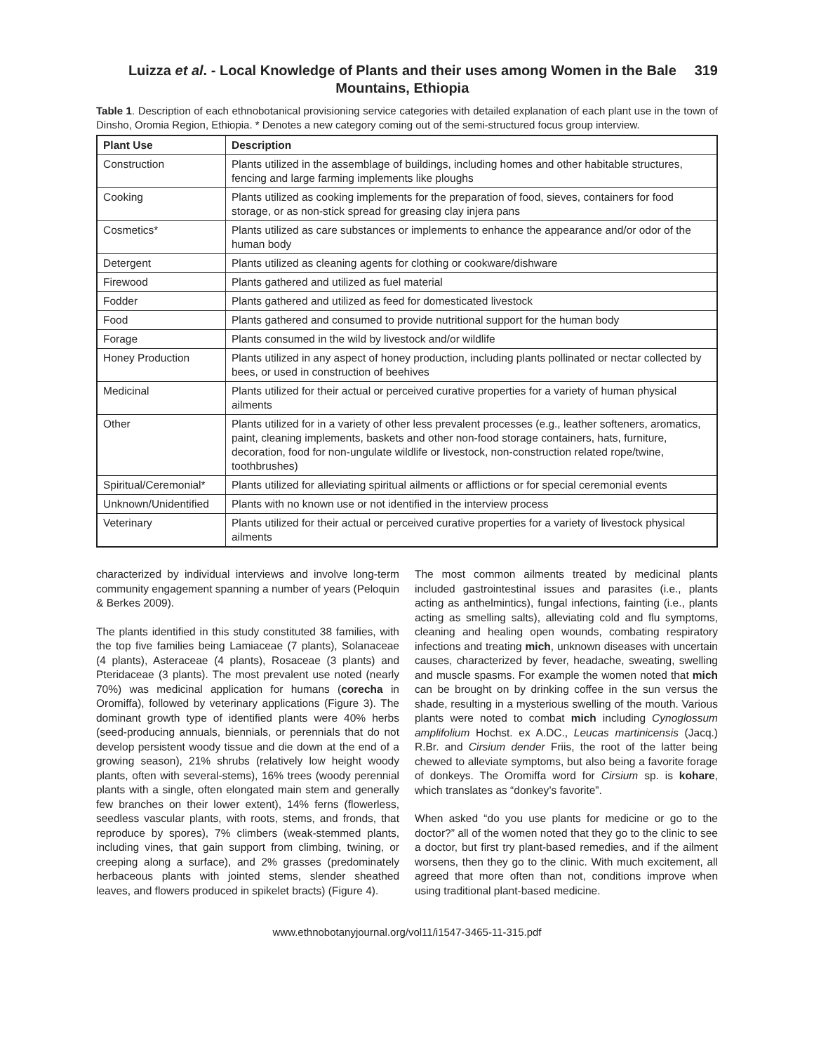Luizza et al. - Local Knowledge of Plants and their uses among Women in the Bale Mountains, Ethiopia
319
Table 1. Description of each ethnobotanical provisioning service categories with detailed explanation of each plant use in the town of Dinsho, Oromia Region, Ethiopia. * Denotes a new category coming out of the semi-structured focus group interview.
| Plant Use | Description |
| --- | --- |
| Construction | Plants utilized in the assemblage of buildings, including homes and other habitable structures, fencing and large farming implements like ploughs |
| Cooking | Plants utilized as cooking implements for the preparation of food, sieves, containers for food storage, or as non-stick spread for greasing clay injera pans |
| Cosmetics* | Plants utilized as care substances or implements to enhance the appearance and/or odor of the human body |
| Detergent | Plants utilized as cleaning agents for clothing or cookware/dishware |
| Firewood | Plants gathered and utilized as fuel material |
| Fodder | Plants gathered and utilized as feed for domesticated livestock |
| Food | Plants gathered and consumed to provide nutritional support for the human body |
| Forage | Plants consumed in the wild by livestock and/or wildlife |
| Honey Production | Plants utilized in any aspect of honey production, including plants pollinated or nectar collected by bees, or used in construction of beehives |
| Medicinal | Plants utilized for their actual or perceived curative properties for a variety of human physical ailments |
| Other | Plants utilized for in a variety of other less prevalent processes (e.g., leather softeners, aromatics, paint, cleaning implements, baskets and other non-food storage containers, hats, furniture, decoration, food for non-ungulate wildlife or livestock, non-construction related rope/twine, toothbrushes) |
| Spiritual/Ceremonial* | Plants utilized for alleviating spiritual ailments or afflictions or for special ceremonial events |
| Unknown/Unidentified | Plants with no known use or not identified in the interview process |
| Veterinary | Plants utilized for their actual or perceived curative properties for a variety of livestock physical ailments |
characterized by individual interviews and involve long-term community engagement spanning a number of years (Peloquin & Berkes 2009).
The plants identified in this study constituted 38 families, with the top five families being Lamiaceae (7 plants), Solanaceae (4 plants), Asteraceae (4 plants), Rosaceae (3 plants) and Pteridaceae (3 plants). The most prevalent use noted (nearly 70%) was medicinal application for humans (corecha in Oromiffa), followed by veterinary applications (Figure 3). The dominant growth type of identified plants were 40% herbs (seed-producing annuals, biennials, or perennials that do not develop persistent woody tissue and die down at the end of a growing season), 21% shrubs (relatively low height woody plants, often with several-stems), 16% trees (woody perennial plants with a single, often elongated main stem and generally few branches on their lower extent), 14% ferns (flowerless, seedless vascular plants, with roots, stems, and fronds, that reproduce by spores), 7% climbers (weak-stemmed plants, including vines, that gain support from climbing, twining, or creeping along a surface), and 2% grasses (predominately herbaceous plants with jointed stems, slender sheathed leaves, and flowers produced in spikelet bracts) (Figure 4).
The most common ailments treated by medicinal plants included gastrointestinal issues and parasites (i.e., plants acting as anthelmintics), fungal infections, fainting (i.e., plants acting as smelling salts), alleviating cold and flu symptoms, cleaning and healing open wounds, combating respiratory infections and treating mich, unknown diseases with uncertain causes, characterized by fever, headache, sweating, swelling and muscle spasms. For example the women noted that mich can be brought on by drinking coffee in the sun versus the shade, resulting in a mysterious swelling of the mouth. Various plants were noted to combat mich including Cynoglossum amplifolium Hochst. ex A.DC., Leucas martinicensis (Jacq.) R.Br. and Cirsium dender Friis, the root of the latter being chewed to alleviate symptoms, but also being a favorite forage of donkeys. The Oromiffa word for Cirsium sp. is kohare, which translates as “donkey’s favorite”.
When asked “do you use plants for medicine or go to the doctor?” all of the women noted that they go to the clinic to see a doctor, but first try plant-based remedies, and if the ailment worsens, then they go to the clinic. With much excitement, all agreed that more often than not, conditions improve when using traditional plant-based medicine.
www.ethnobotanyjournal.org/vol11/i1547-3465-11-315.pdf